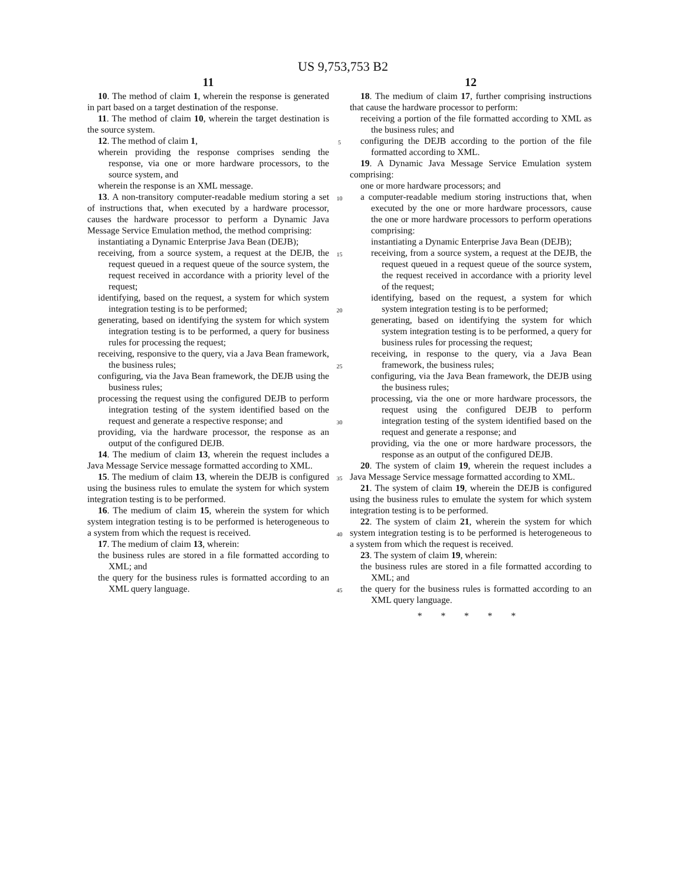US 9,753,753 B2
11
10. The method of claim 1, wherein the response is generated in part based on a target destination of the response.
11. The method of claim 10, wherein the target destination is the source system.
12. The method of claim 1,
wherein providing the response comprises sending the response, via one or more hardware processors, to the source system, and
wherein the response is an XML message.
13. A non-transitory computer-readable medium storing a set of instructions that, when executed by a hardware processor, causes the hardware processor to perform a Dynamic Java Message Service Emulation method, the method comprising:
instantiating a Dynamic Enterprise Java Bean (DEJB);
receiving, from a source system, a request at the DEJB, the request queued in a request queue of the source system, the request received in accordance with a priority level of the request;
identifying, based on the request, a system for which system integration testing is to be performed;
generating, based on identifying the system for which system integration testing is to be performed, a query for business rules for processing the request;
receiving, responsive to the query, via a Java Bean framework, the business rules;
configuring, via the Java Bean framework, the DEJB using the business rules;
processing the request using the configured DEJB to perform integration testing of the system identified based on the request and generate a respective response; and
providing, via the hardware processor, the response as an output of the configured DEJB.
14. The medium of claim 13, wherein the request includes a Java Message Service message formatted according to XML.
15. The medium of claim 13, wherein the DEJB is configured using the business rules to emulate the system for which system integration testing is to be performed.
16. The medium of claim 15, wherein the system for which system integration testing is to be performed is heterogeneous to a system from which the request is received.
17. The medium of claim 13, wherein:
the business rules are stored in a file formatted according to XML; and
the query for the business rules is formatted according to an XML query language.
5
10
15
20
25
30
35
40
45
12
18. The medium of claim 17, further comprising instructions that cause the hardware processor to perform:
receiving a portion of the file formatted according to XML as the business rules; and
configuring the DEJB according to the portion of the file formatted according to XML.
19. A Dynamic Java Message Service Emulation system comprising:
one or more hardware processors; and
a computer-readable medium storing instructions that, when executed by the one or more hardware processors, cause the one or more hardware processors to perform operations comprising:
instantiating a Dynamic Enterprise Java Bean (DEJB);
receiving, from a source system, a request at the DEJB, the request queued in a request queue of the source system, the request received in accordance with a priority level of the request;
identifying, based on the request, a system for which system integration testing is to be performed;
generating, based on identifying the system for which system integration testing is to be performed, a query for business rules for processing the request;
receiving, in response to the query, via a Java Bean framework, the business rules;
configuring, via the Java Bean framework, the DEJB using the business rules;
processing, via the one or more hardware processors, the request using the configured DEJB to perform integration testing of the system identified based on the request and generate a response; and
providing, via the one or more hardware processors, the response as an output of the configured DEJB.
20. The system of claim 19, wherein the request includes a Java Message Service message formatted according to XML.
21. The system of claim 19, wherein the DEJB is configured using the business rules to emulate the system for which system integration testing is to be performed.
22. The system of claim 21, wherein the system for which system integration testing is to be performed is heterogeneous to a system from which the request is received.
23. The system of claim 19, wherein:
the business rules are stored in a file formatted according to XML; and
the query for the business rules is formatted according to an XML query language.
* * * * *